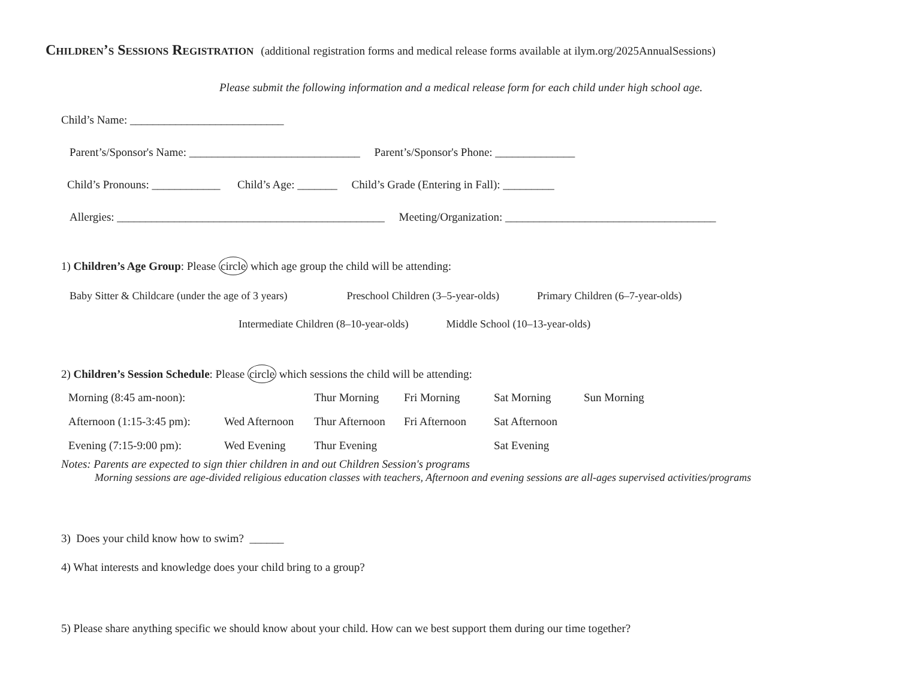Children’s Sessions Registration (additional registration forms and medical release forms available at ilym.org/2025AnnualSessions)
Please submit the following information and a medical release form for each child under high school age.
Child’s Name: ___________________________
Parent’s/Sponsor's Name: ______________________________ Parent’s/Sponsor's Phone: ______________
Child’s Pronouns: ____________ Child’s Age: _______ Child’s Grade (Entering in Fall): _________
Allergies: _______________________________________________ Meeting/Organization: _____________________________________
1) Children’s Age Group: Please circle which age group the child will be attending:
Baby Sitter & Childcare (under the age of 3 years) Preschool Children (3–5-year-olds) Primary Children (6–7-year-olds)
Intermediate Children (8–10-year-olds) Middle School (10–13-year-olds)
2) Children’s Session Schedule: Please circle which sessions the child will be attending:
| Morning (8:45 am-noon): | | Thur Morning | Fri Morning | Sat Morning | Sun Morning |
| Afternoon (1:15-3:45 pm): | Wed Afternoon | Thur Afternoon | Fri Afternoon | Sat Afternoon | |
| Evening (7:15-9:00 pm): | Wed Evening | Thur Evening | | Sat Evening | |
Notes: Parents are expected to sign thier children in and out Children Session's programs
Morning sessions are age-divided religious education classes with teachers, Afternoon and evening sessions are all-ages supervised activities/programs
3) Does your child know how to swim? ______
4) What interests and knowledge does your child bring to a group?
5) Please share anything specific we should know about your child. How can we best support them during our time together?